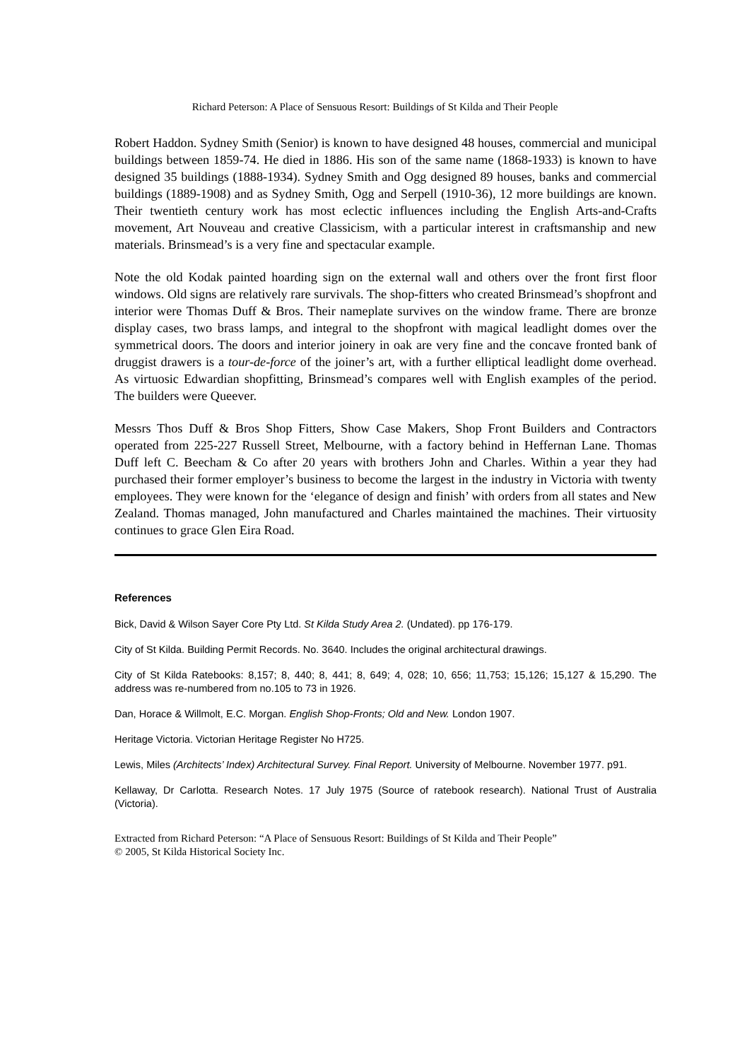Richard Peterson: A Place of Sensuous Resort: Buildings of St Kilda and Their People
Robert Haddon. Sydney Smith (Senior) is known to have designed 48 houses, commercial and municipal buildings between 1859-74. He died in 1886. His son of the same name (1868-1933) is known to have designed 35 buildings (1888-1934). Sydney Smith and Ogg designed 89 houses, banks and commercial buildings (1889-1908) and as Sydney Smith, Ogg and Serpell (1910-36), 12 more buildings are known. Their twentieth century work has most eclectic influences including the English Arts-and-Crafts movement, Art Nouveau and creative Classicism, with a particular interest in craftsmanship and new materials. Brinsmead’s is a very fine and spectacular example.
Note the old Kodak painted hoarding sign on the external wall and others over the front first floor windows. Old signs are relatively rare survivals. The shop-fitters who created Brinsmead’s shopfront and interior were Thomas Duff & Bros. Their nameplate survives on the window frame. There are bronze display cases, two brass lamps, and integral to the shopfront with magical leadlight domes over the symmetrical doors. The doors and interior joinery in oak are very fine and the concave fronted bank of druggist drawers is a tour-de-force of the joiner’s art, with a further elliptical leadlight dome overhead. As virtuosic Edwardian shopfitting, Brinsmead’s compares well with English examples of the period. The builders were Queever.
Messrs Thos Duff & Bros Shop Fitters, Show Case Makers, Shop Front Builders and Contractors operated from 225-227 Russell Street, Melbourne, with a factory behind in Heffernan Lane. Thomas Duff left C. Beecham & Co after 20 years with brothers John and Charles. Within a year they had purchased their former employer’s business to become the largest in the industry in Victoria with twenty employees. They were known for the ‘elegance of design and finish’ with orders from all states and New Zealand. Thomas managed, John manufactured and Charles maintained the machines. Their virtuosity continues to grace Glen Eira Road.
References
Bick, David & Wilson Sayer Core Pty Ltd. St Kilda Study Area 2. (Undated). pp 176-179.
City of St Kilda. Building Permit Records. No. 3640. Includes the original architectural drawings.
City of St Kilda Ratebooks: 8,157; 8, 440; 8, 441; 8, 649; 4, 028; 10, 656; 11,753; 15,126; 15,127 & 15,290. The address was re-numbered from no.105 to 73 in 1926.
Dan, Horace & Willmolt, E.C. Morgan. English Shop-Fronts; Old and New. London 1907.
Heritage Victoria. Victorian Heritage Register No H725.
Lewis, Miles (Architects’ Index) Architectural Survey. Final Report. University of Melbourne. November 1977. p91.
Kellaway, Dr Carlotta. Research Notes. 17 July 1975 (Source of ratebook research). National Trust of Australia (Victoria).
Extracted from Richard Peterson: “A Place of Sensuous Resort: Buildings of St Kilda and Their People”
© 2005, St Kilda Historical Society Inc.